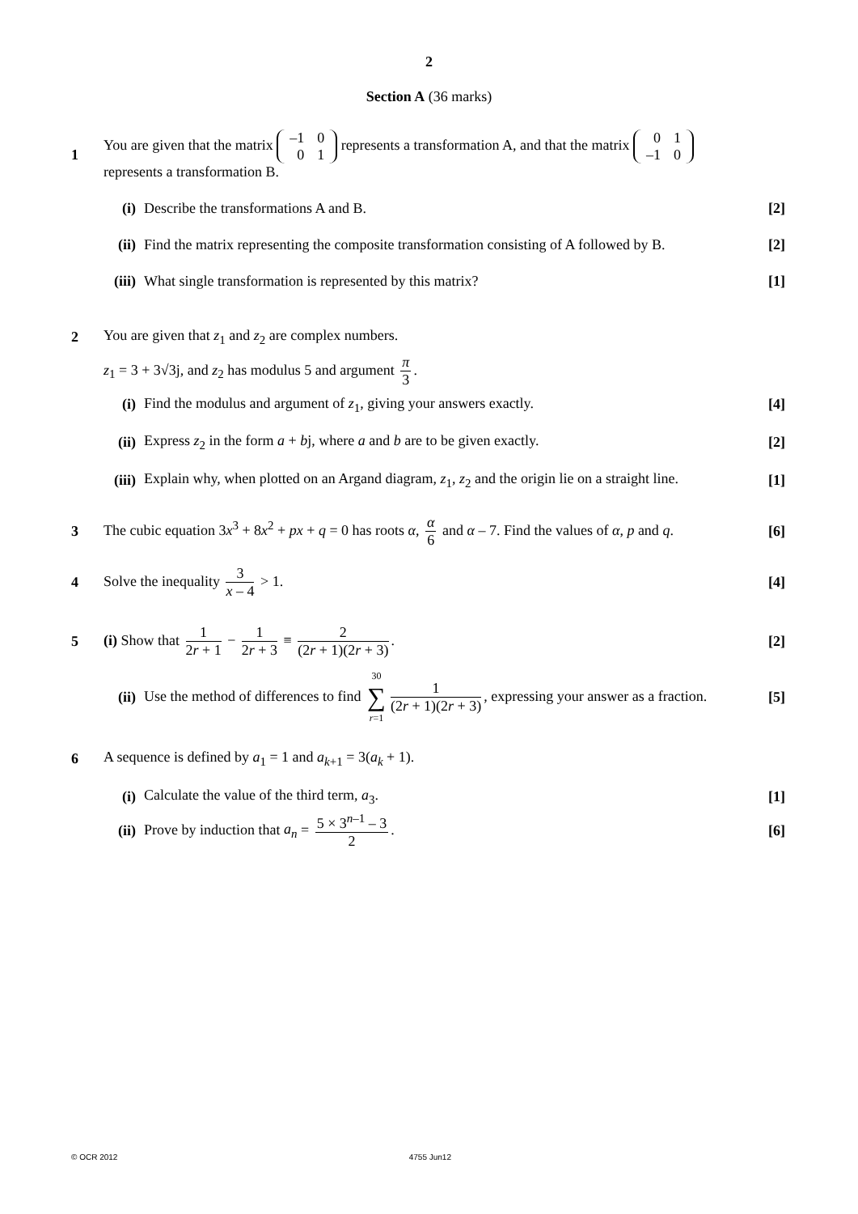2
Section A (36 marks)
1
You are given that the matrix
| –1 | 0 |
| 0 | 1 |
represents a transformation A, and that the matrix
| 0 | 1 |
| –1 | 0 |
represents a transformation B.
(i)
Describe the transformations A and B.
[2]
(ii)
Find the matrix representing the composite transformation consisting of A followed by B.
[2]
(iii)
What single transformation is represented by this matrix?
[1]
2
You are given that z<sub>1</sub> and z<sub>2</sub> are complex numbers.
z<sub>1</sub> = 3 + 3√3j, and z<sub>2</sub> has modulus 5 and argument π 3.
(i)
Find the modulus and argument of z<sub>1</sub>, giving your answers exactly.
[4]
(ii)
Express z<sub>2</sub> in the form a + bj, where a and b are to be given exactly.
[2]
(iii)
Explain why, when plotted on an Argand diagram, z<sub>1</sub>, z<sub>2</sub> and the origin lie on a straight line.
[1]
3
The cubic equation 3x<sup>3</sup> + 8x<sup>2</sup> + px + q = 0 has roots α, α 6 and α – 7. Find the values of α, p and q.
[6]
4
Solve the inequality 3 x – 4 > 1.
[4]
5
(i) Show that 1 2r + 1 − 1 2r + 3 ≡ 2 (2r + 1)(2r + 3).
[2]
(ii)
Use the method of differences to find 30 ∑ r=1 1 (2r + 1)(2r + 3), expressing your answer as a fraction.
[5]
6
A sequence is defined by a<sub>1</sub> = 1 and a<sub>k+1</sub> = 3(a<sub>k</sub> + 1).
(i)
Calculate the value of the third term, a<sub>3</sub>.
[1]
(ii)
Prove by induction that a<sub>n</sub> = 5 × 3<sup>n–1</sup> – 3 2.
[6]
© OCR 2012 4755 Jun12